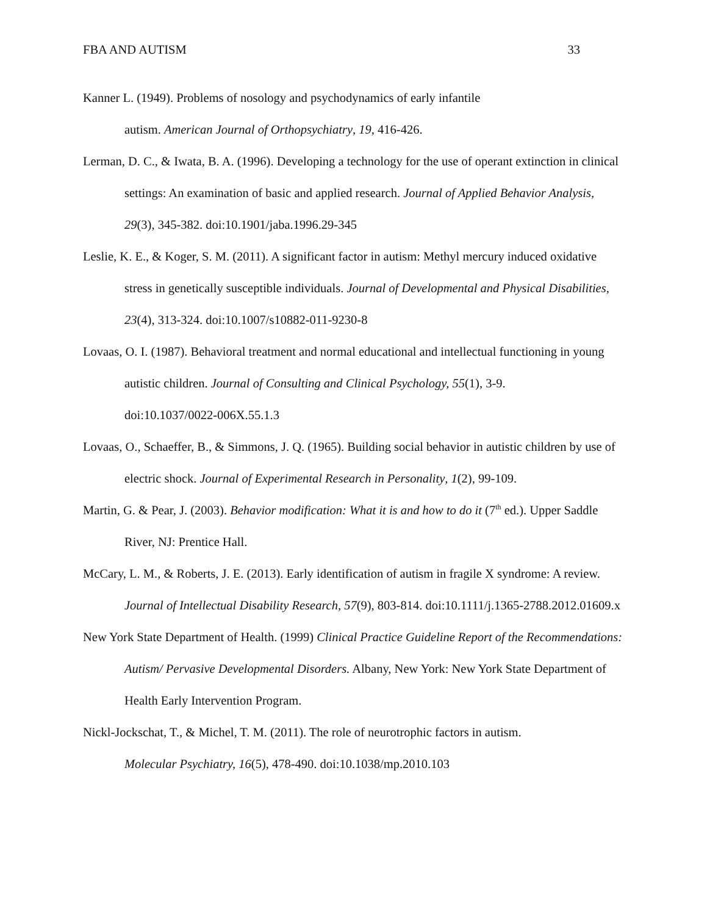FBA AND AUTISM 33
Kanner L. (1949). Problems of nosology and psychodynamics of early infantile
autism. American Journal of Orthopsychiatry, 19, 416-426.
Lerman, D. C., & Iwata, B. A. (1996). Developing a technology for the use of operant extinction in clinical settings: An examination of basic and applied research. Journal of Applied Behavior Analysis, 29(3), 345-382. doi:10.1901/jaba.1996.29-345
Leslie, K. E., & Koger, S. M. (2011). A significant factor in autism: Methyl mercury induced oxidative stress in genetically susceptible individuals. Journal of Developmental and Physical Disabilities, 23(4), 313-324. doi:10.1007/s10882-011-9230-8
Lovaas, O. I. (1987). Behavioral treatment and normal educational and intellectual functioning in young autistic children. Journal of Consulting and Clinical Psychology, 55(1), 3-9.
doi:10.1037/0022-006X.55.1.3
Lovaas, O., Schaeffer, B., & Simmons, J. Q. (1965). Building social behavior in autistic children by use of electric shock. Journal of Experimental Research in Personality, 1(2), 99-109.
Martin, G. & Pear, J. (2003). Behavior modification: What it is and how to do it (7<sup>th</sup> ed.). Upper Saddle River, NJ: Prentice Hall.
McCary, L. M., & Roberts, J. E. (2013). Early identification of autism in fragile X syndrome: A review. Journal of Intellectual Disability Research, 57(9), 803-814. doi:10.1111/j.1365-2788.2012.01609.x
New York State Department of Health. (1999) Clinical Practice Guideline Report of the Recommendations: Autism/ Pervasive Developmental Disorders. Albany, New York: New York State Department of Health Early Intervention Program.
Nickl-Jockschat, T., & Michel, T. M. (2011). The role of neurotrophic factors in autism.
Molecular Psychiatry, 16(5), 478-490. doi:10.1038/mp.2010.103